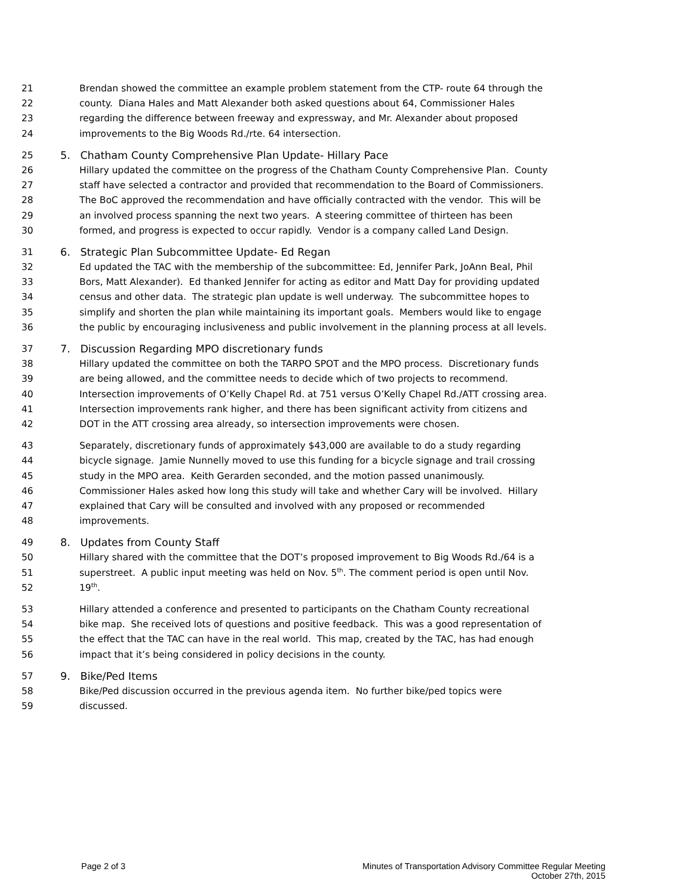21 Brendan showed the committee an example problem statement from the CTP- route 64 through the
22 county. Diana Hales and Matt Alexander both asked questions about 64, Commissioner Hales
23 regarding the difference between freeway and expressway, and Mr. Alexander about proposed
24 improvements to the Big Woods Rd./rte. 64 intersection.
25 5. Chatham County Comprehensive Plan Update- Hillary Pace
26 Hillary updated the committee on the progress of the Chatham County Comprehensive Plan. County
27 staff have selected a contractor and provided that recommendation to the Board of Commissioners.
28 The BoC approved the recommendation and have officially contracted with the vendor. This will be
29 an involved process spanning the next two years. A steering committee of thirteen has been
30 formed, and progress is expected to occur rapidly. Vendor is a company called Land Design.
31 6. Strategic Plan Subcommittee Update- Ed Regan
32 Ed updated the TAC with the membership of the subcommittee: Ed, Jennifer Park, JoAnn Beal, Phil
33 Bors, Matt Alexander). Ed thanked Jennifer for acting as editor and Matt Day for providing updated
34 census and other data. The strategic plan update is well underway. The subcommittee hopes to
35 simplify and shorten the plan while maintaining its important goals. Members would like to engage
36 the public by encouraging inclusiveness and public involvement in the planning process at all levels.
37 7. Discussion Regarding MPO discretionary funds
38 Hillary updated the committee on both the TARPO SPOT and the MPO process. Discretionary funds
39 are being allowed, and the committee needs to decide which of two projects to recommend.
40 Intersection improvements of O’Kelly Chapel Rd. at 751 versus O’Kelly Chapel Rd./ATT crossing area.
41 Intersection improvements rank higher, and there has been significant activity from citizens and
42 DOT in the ATT crossing area already, so intersection improvements were chosen.
43 Separately, discretionary funds of approximately $43,000 are available to do a study regarding
44 bicycle signage. Jamie Nunnelly moved to use this funding for a bicycle signage and trail crossing
45 study in the MPO area. Keith Gerarden seconded, and the motion passed unanimously.
46 Commissioner Hales asked how long this study will take and whether Cary will be involved. Hillary
47 explained that Cary will be consulted and involved with any proposed or recommended
48 improvements.
49 8. Updates from County Staff
50 Hillary shared with the committee that the DOT’s proposed improvement to Big Woods Rd./64 is a
51 superstreet. A public input meeting was held on Nov. 5<sup>th</sup>. The comment period is open until Nov.
52 19<sup>th</sup>.
53 Hillary attended a conference and presented to participants on the Chatham County recreational
54 bike map. She received lots of questions and positive feedback. This was a good representation of
55 the effect that the TAC can have in the real world. This map, created by the TAC, has had enough
56 impact that it’s being considered in policy decisions in the county.
57 9. Bike/Ped Items
58 Bike/Ped discussion occurred in the previous agenda item. No further bike/ped topics were
59 discussed.
Page 2 of 3 Minutes of Transportation Advisory Committee Regular Meeting
October 27th, 2015